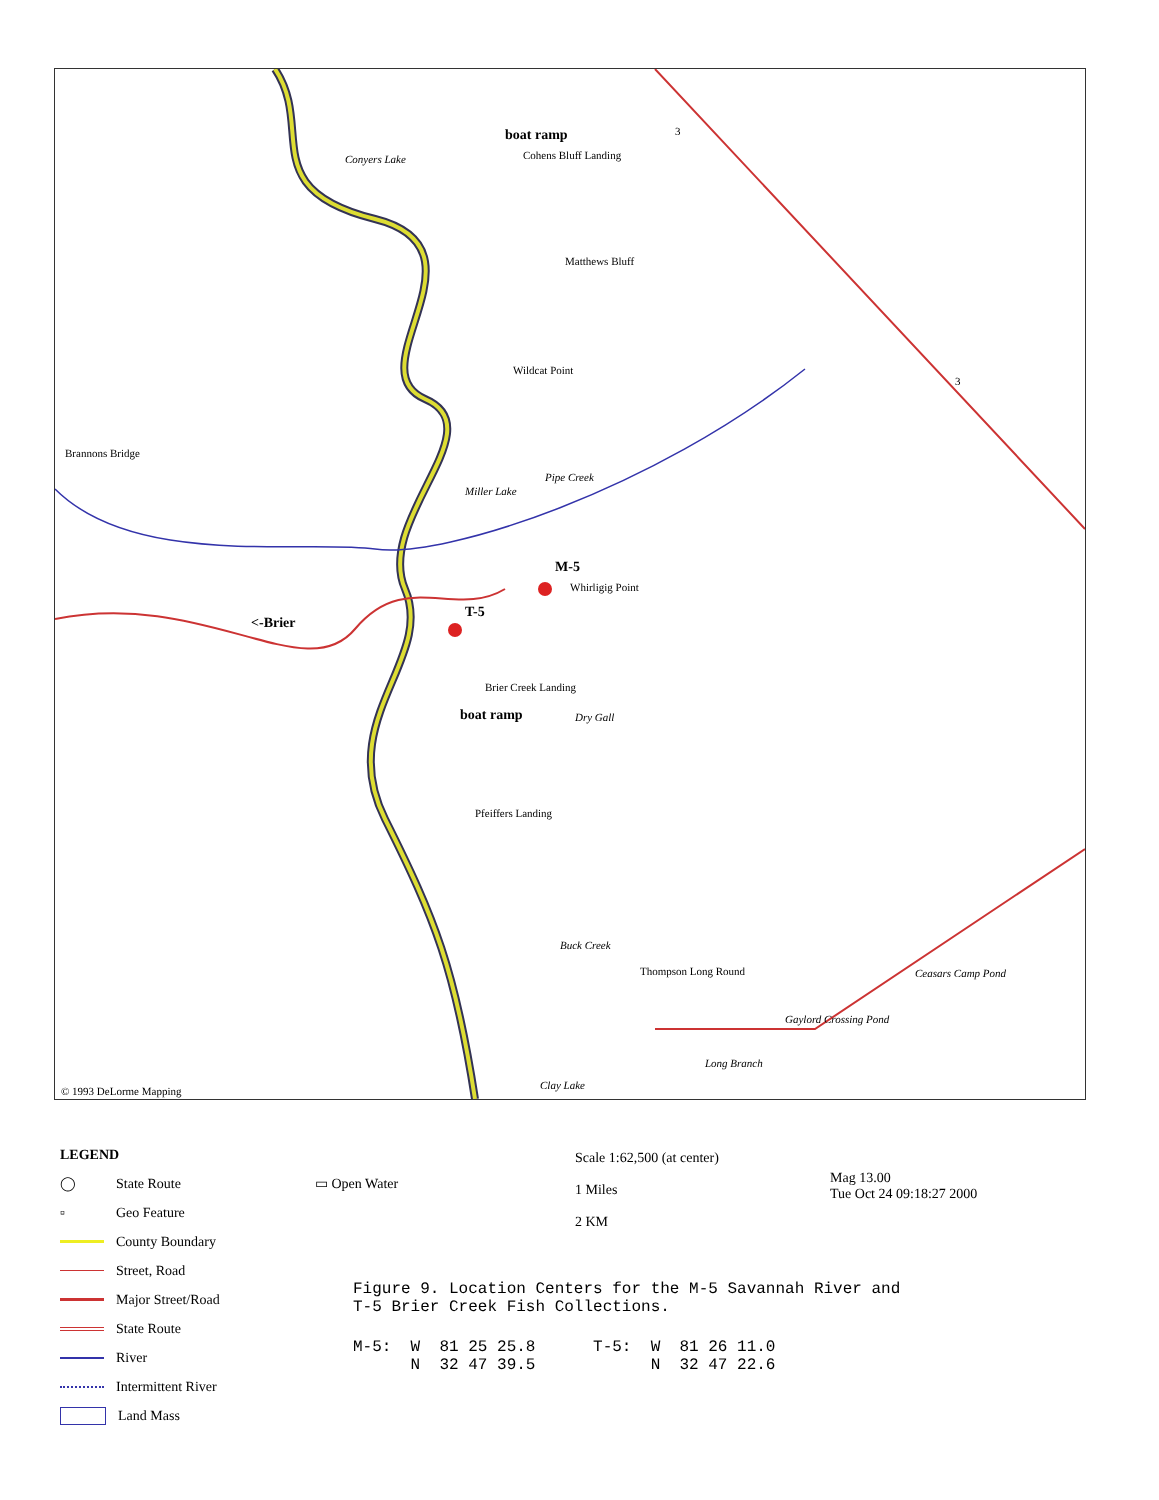boat ramp
Cohens Bluff Landing Conyers Lake
Matthews Bluff
Wildcat Point
Brannons Bridge
Miller Lake
Pipe Creek
M-5
Whirligig Point
T-5
<-Brier
Brier Creek Landing
boat ramp Dry Gall
Pfeiffers Landing
Buck Creek
Thompson Long Round Ceasars Camp Pond
Gaylord Crossing Pond
Long Branch
Clay Lake
3
3
© 1993 DeLorme Mapping
LEGEND
◯ State Route
▫ Geo Feature
County Boundary
Street, Road
Major Street/Road
State Route
River
Intermittent River
Land Mass
▭ Open Water
Scale 1:62,500 (at center)
1 Miles
2 KM
Mag 13.00
Tue Oct 24 09:18:27 2000
Figure 9. Location Centers for the M-5 Savannah River and
T-5 Brier Creek Fish Collections.
M-5: W 81 25 25.8 T-5: W 81 26 11.0 N 32 47 39.5 N 32 47 22.6